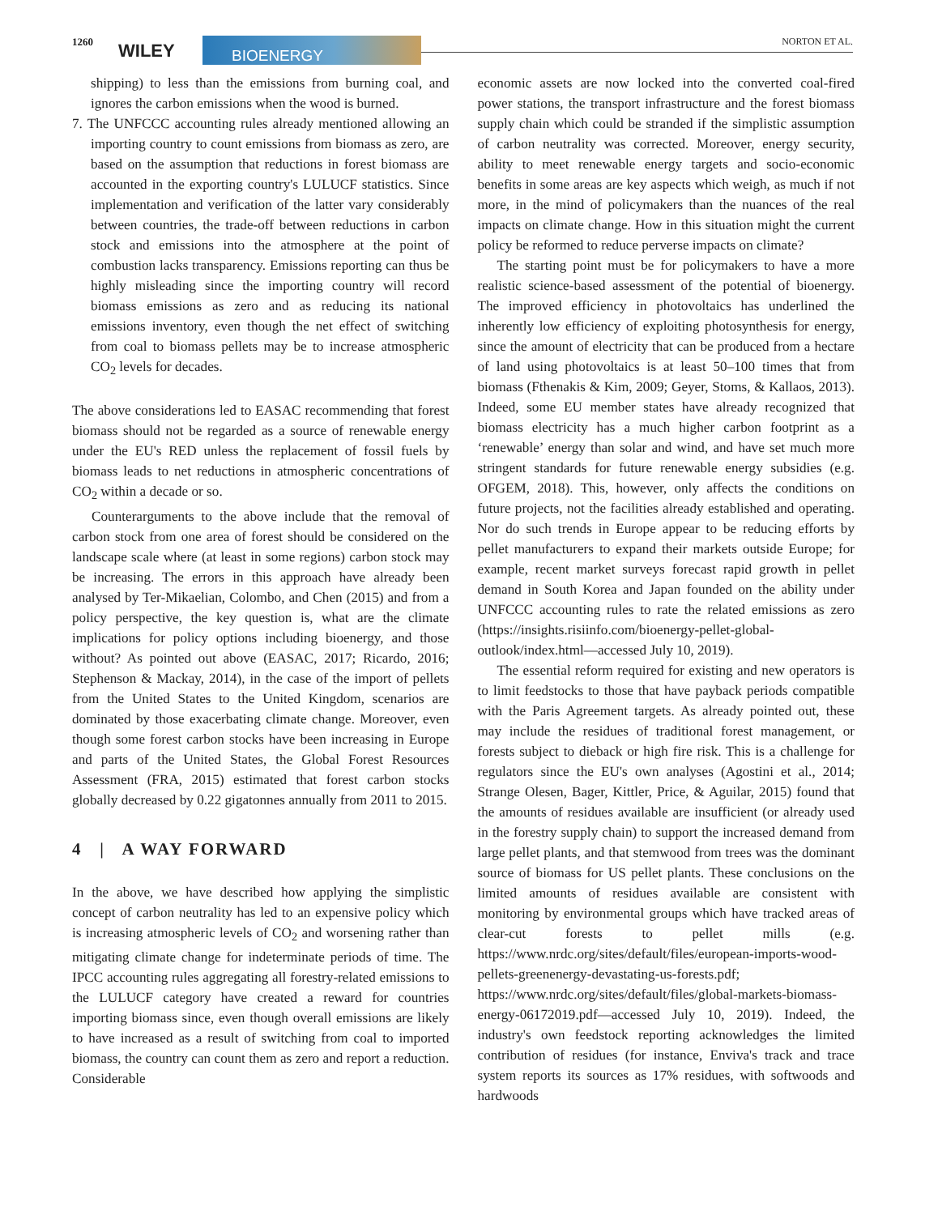1260 WILEY BIOENERGY NORTON ET AL.
shipping) to less than the emissions from burning coal, and ignores the carbon emissions when the wood is burned.
7. The UNFCCC accounting rules already mentioned allowing an importing country to count emissions from biomass as zero, are based on the assumption that reductions in forest biomass are accounted in the exporting country's LULUCF statistics. Since implementation and verification of the latter vary considerably between countries, the trade-off between reductions in carbon stock and emissions into the atmosphere at the point of combustion lacks transparency. Emissions reporting can thus be highly misleading since the importing country will record biomass emissions as zero and as reducing its national emissions inventory, even though the net effect of switching from coal to biomass pellets may be to increase atmospheric CO<sub>2</sub> levels for decades.
The above considerations led to EASAC recommending that forest biomass should not be regarded as a source of renewable energy under the EU's RED unless the replacement of fossil fuels by biomass leads to net reductions in atmospheric concentrations of CO<sub>2</sub> within a decade or so.
Counterarguments to the above include that the removal of carbon stock from one area of forest should be considered on the landscape scale where (at least in some regions) carbon stock may be increasing. The errors in this approach have already been analysed by Ter-Mikaelian, Colombo, and Chen (2015) and from a policy perspective, the key question is, what are the climate implications for policy options including bioenergy, and those without? As pointed out above (EASAC, 2017; Ricardo, 2016; Stephenson & Mackay, 2014), in the case of the import of pellets from the United States to the United Kingdom, scenarios are dominated by those exacerbating climate change. Moreover, even though some forest carbon stocks have been increasing in Europe and parts of the United States, the Global Forest Resources Assessment (FRA, 2015) estimated that forest carbon stocks globally decreased by 0.22 gigatonnes annually from 2011 to 2015.
4 | A WAY FORWARD
In the above, we have described how applying the simplistic concept of carbon neutrality has led to an expensive policy which is increasing atmospheric levels of CO<sub>2</sub> and worsening rather than mitigating climate change for indeterminate periods of time. The IPCC accounting rules aggregating all forestry-related emissions to the LULUCF category have created a reward for countries importing biomass since, even though overall emissions are likely to have increased as a result of switching from coal to imported biomass, the country can count them as zero and report a reduction. Considerable
economic assets are now locked into the converted coal-fired power stations, the transport infrastructure and the forest biomass supply chain which could be stranded if the simplistic assumption of carbon neutrality was corrected. Moreover, energy security, ability to meet renewable energy targets and socio-economic benefits in some areas are key aspects which weigh, as much if not more, in the mind of policymakers than the nuances of the real impacts on climate change. How in this situation might the current policy be reformed to reduce perverse impacts on climate?
The starting point must be for policymakers to have a more realistic science-based assessment of the potential of bioenergy. The improved efficiency in photovoltaics has underlined the inherently low efficiency of exploiting photosynthesis for energy, since the amount of electricity that can be produced from a hectare of land using photovoltaics is at least 50–100 times that from biomass (Fthenakis & Kim, 2009; Geyer, Stoms, & Kallaos, 2013). Indeed, some EU member states have already recognized that biomass electricity has a much higher carbon footprint as a ‘renewable’ energy than solar and wind, and have set much more stringent standards for future renewable energy subsidies (e.g. OFGEM, 2018). This, however, only affects the conditions on future projects, not the facilities already established and operating. Nor do such trends in Europe appear to be reducing efforts by pellet manufacturers to expand their markets outside Europe; for example, recent market surveys forecast rapid growth in pellet demand in South Korea and Japan founded on the ability under UNFCCC accounting rules to rate the related emissions as zero (https://insights.risiinfo.com/bioenergy-pellet-global-outlook/index.html—accessed July 10, 2019).
The essential reform required for existing and new operators is to limit feedstocks to those that have payback periods compatible with the Paris Agreement targets. As already pointed out, these may include the residues of traditional forest management, or forests subject to dieback or high fire risk. This is a challenge for regulators since the EU's own analyses (Agostini et al., 2014; Strange Olesen, Bager, Kittler, Price, & Aguilar, 2015) found that the amounts of residues available are insufficient (or already used in the forestry supply chain) to support the increased demand from large pellet plants, and that stemwood from trees was the dominant source of biomass for US pellet plants. These conclusions on the limited amounts of residues available are consistent with monitoring by environmental groups which have tracked areas of clear-cut forests to pellet mills (e.g. https://www.nrdc.org/sites/default/files/european-imports-wood-pellets-greenenergy-devastating-us-forests.pdf; https://www.nrdc.org/sites/default/files/global-markets-biomass-energy-06172019.pdf—accessed July 10, 2019). Indeed, the industry's own feedstock reporting acknowledges the limited contribution of residues (for instance, Enviva's track and trace system reports its sources as 17% residues, with softwoods and hardwoods